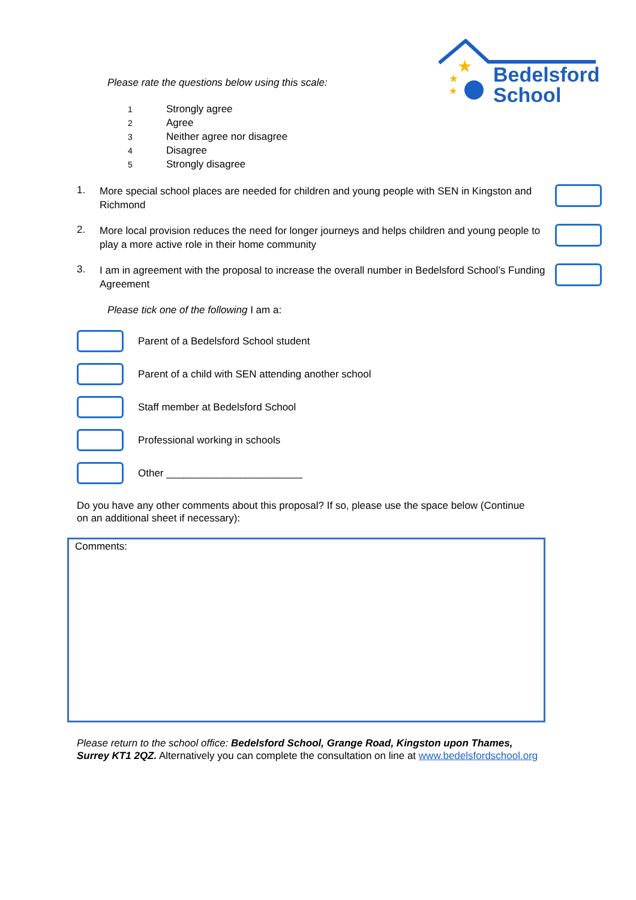★
★
★
Bedelsford
School
Please rate the questions below using this scale:
1 Strongly agree
2 Agree
3 Neither agree nor disagree
4 Disagree
5 Strongly disagree
1.
More special school places are needed for children and young people with SEN in Kingston and Richmond
2.
More local provision reduces the need for longer journeys and helps children and young people to play a more active role in their home community
3.
I am in agreement with the proposal to increase the overall number in Bedelsford School’s Funding Agreement
Please tick one of the following I am a:
Parent of a Bedelsford School student
Parent of a child with SEN attending another school
Staff member at Bedelsford School
Professional working in schools
Other ________________________
Do you have any other comments about this proposal? If so, please use the space below (Continue on an additional sheet if necessary):
Comments:
Please return to the school office: Bedelsford School, Grange Road, Kingston upon Thames, Surrey KT1 2QZ. Alternatively you can complete the consultation on line at www.bedelsfordschool.org